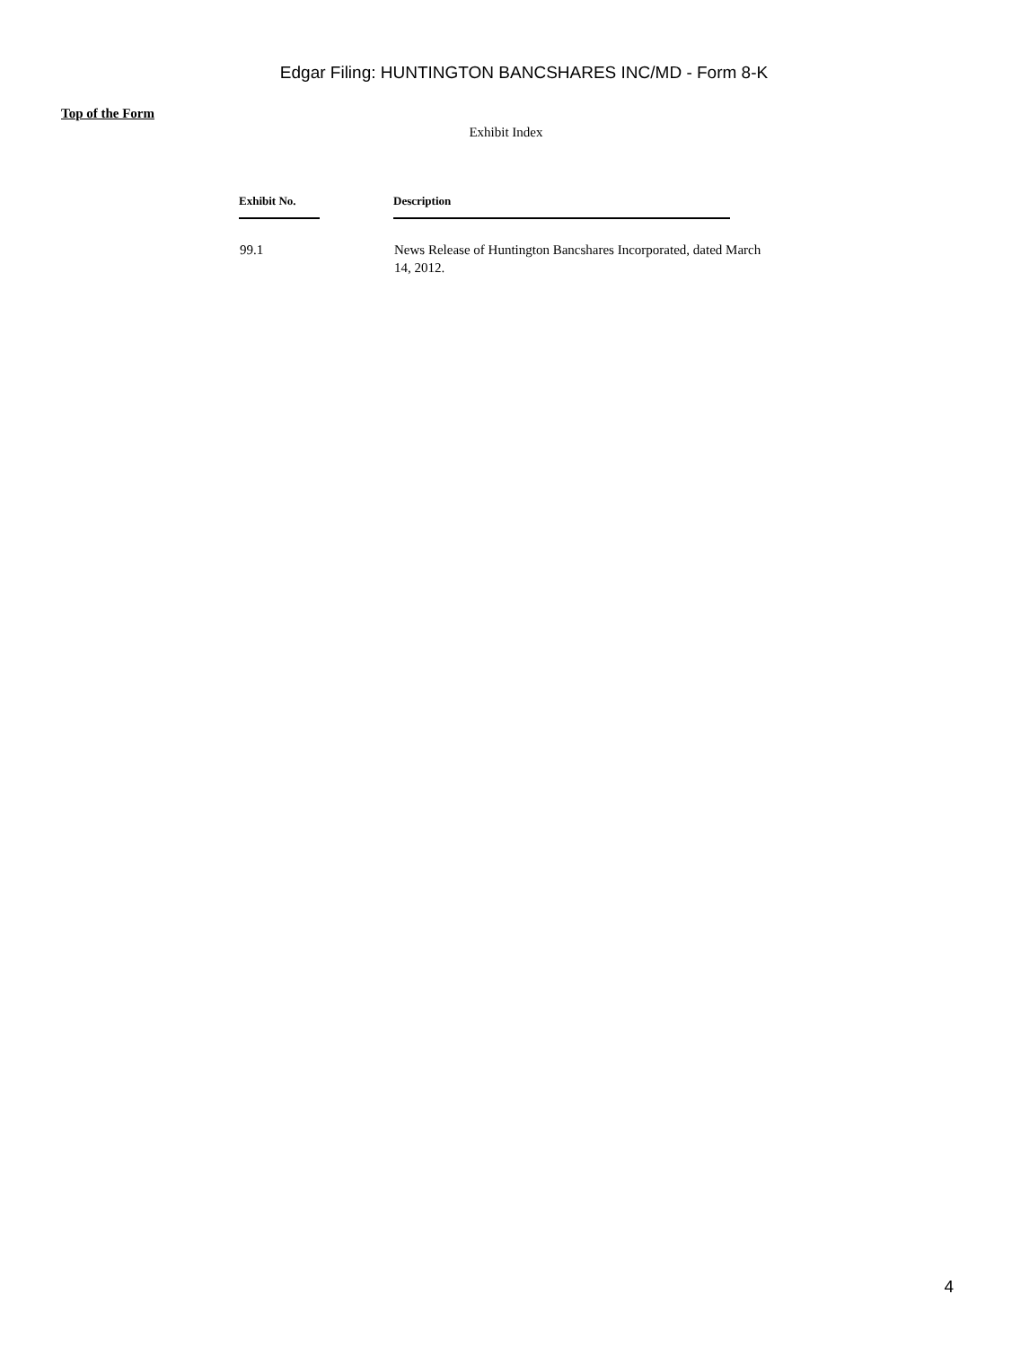Edgar Filing: HUNTINGTON BANCSHARES INC/MD - Form 8-K
Top of the Form
Exhibit Index
| Exhibit No. | Description |
| --- | --- |
| 99.1 | News Release of Huntington Bancshares Incorporated, dated March 14, 2012. |
4